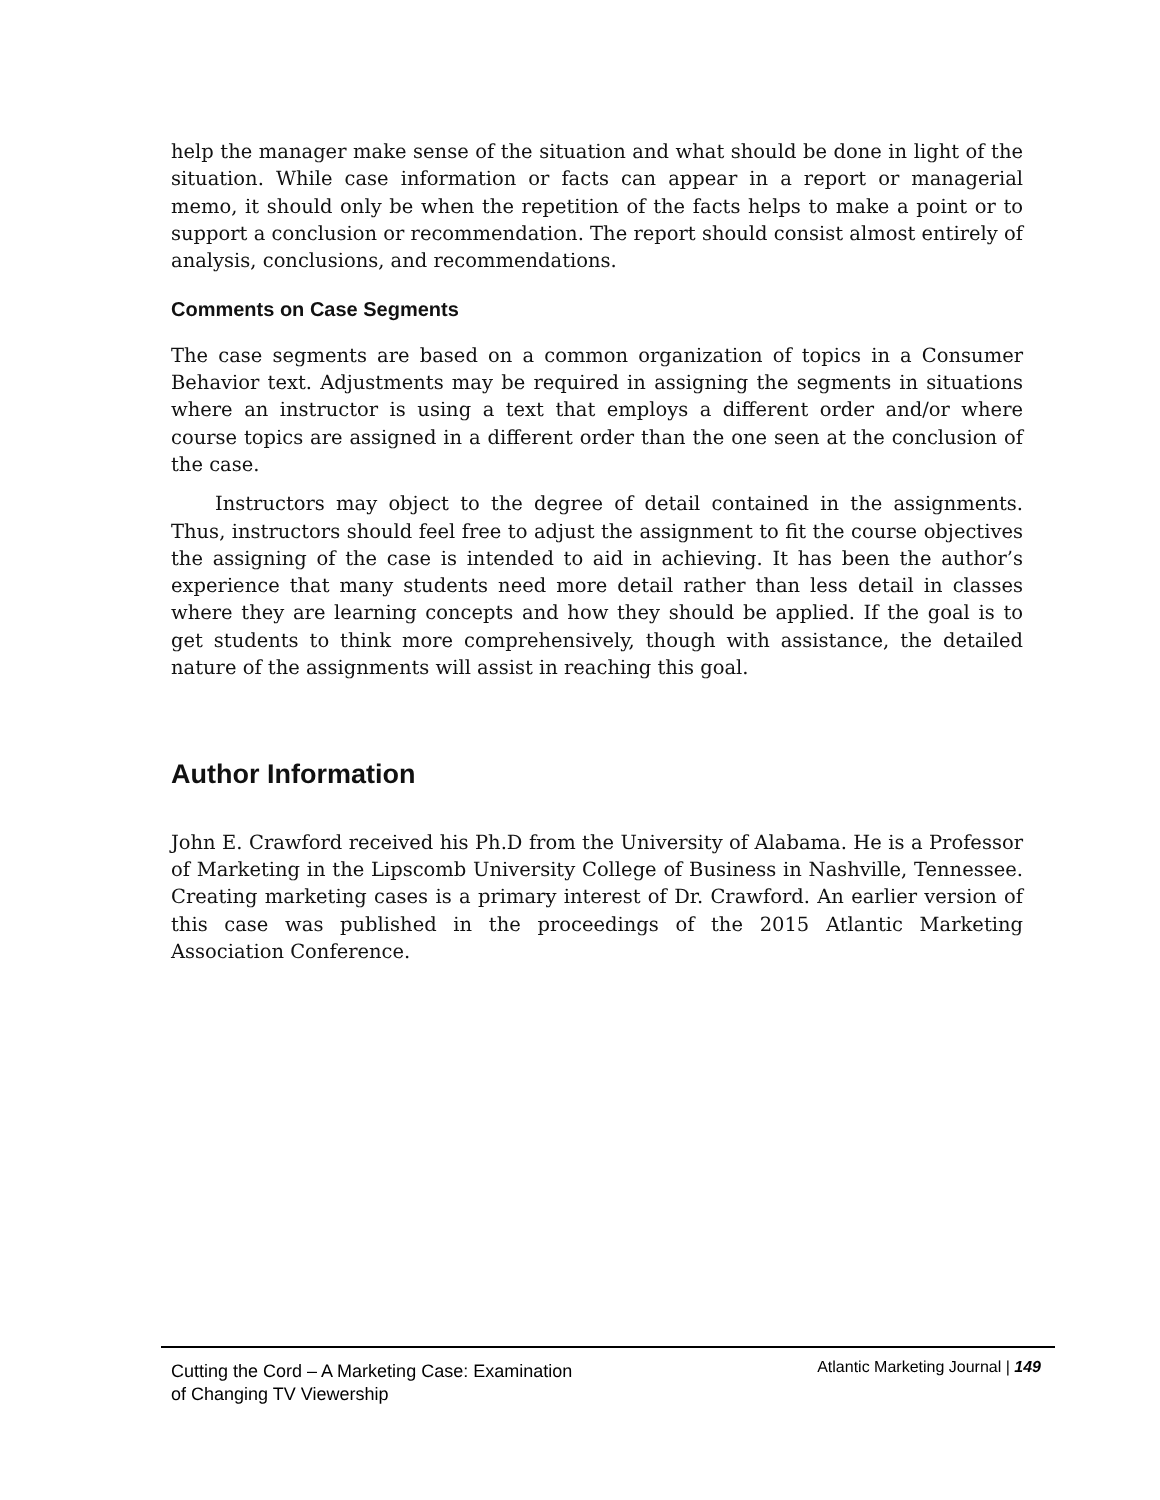help the manager make sense of the situation and what should be done in light of the situation. While case information or facts can appear in a report or managerial memo, it should only be when the repetition of the facts helps to make a point or to support a conclusion or recommendation. The report should consist almost entirely of analysis, conclusions, and recommendations.
Comments on Case Segments
The case segments are based on a common organization of topics in a Consumer Behavior text. Adjustments may be required in assigning the segments in situations where an instructor is using a text that employs a different order and/or where course topics are assigned in a different order than the one seen at the conclusion of the case.
Instructors may object to the degree of detail contained in the assignments. Thus, instructors should feel free to adjust the assignment to fit the course objectives the assigning of the case is intended to aid in achieving. It has been the author’s experience that many students need more detail rather than less detail in classes where they are learning concepts and how they should be applied. If the goal is to get students to think more comprehensively, though with assistance, the detailed nature of the assignments will assist in reaching this goal.
Author Information
John E. Crawford received his Ph.D from the University of Alabama. He is a Professor of Marketing in the Lipscomb University College of Business in Nashville, Tennessee. Creating marketing cases is a primary interest of Dr. Crawford. An earlier version of this case was published in the proceedings of the 2015 Atlantic Marketing Association Conference.
Cutting the Cord – A Marketing Case: Examination
of Changing TV Viewership
Atlantic Marketing Journal | 149